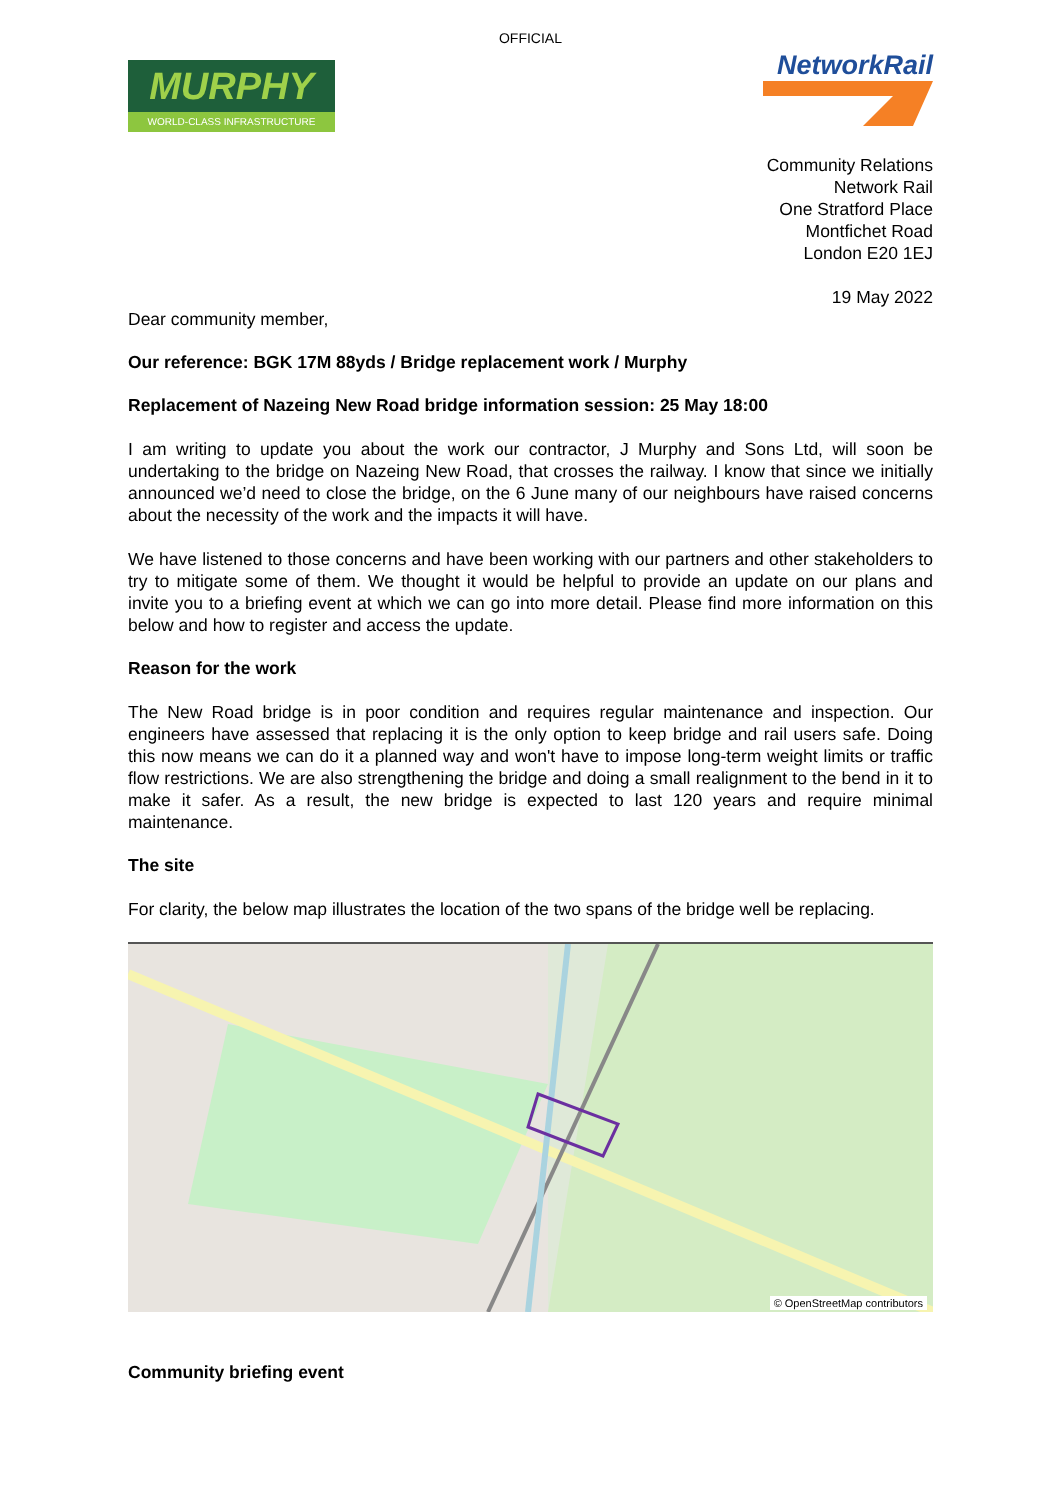OFFICIAL
MURPHY
WORLD-CLASS INFRASTRUCTURE
NetworkRail
Community Relations
Network Rail
One Stratford Place
Montfichet Road
London E20 1EJ
19 May 2022
Dear community member,
Our reference: BGK 17M 88yds / Bridge replacement work / Murphy
Replacement of Nazeing New Road bridge information session: 25 May 18:00
I am writing to update you about the work our contractor, J Murphy and Sons Ltd, will soon be undertaking to the bridge on Nazeing New Road, that crosses the railway. I know that since we initially announced we’d need to close the bridge, on the 6 June many of our neighbours have raised concerns about the necessity of the work and the impacts it will have.
We have listened to those concerns and have been working with our partners and other stakeholders to try to mitigate some of them. We thought it would be helpful to provide an update on our plans and invite you to a briefing event at which we can go into more detail. Please find more information on this below and how to register and access the update.
Reason for the work
The New Road bridge is in poor condition and requires regular maintenance and inspection. Our engineers have assessed that replacing it is the only option to keep bridge and rail users safe. Doing this now means we can do it a planned way and won't have to impose long-term weight limits or traffic flow restrictions. We are also strengthening the bridge and doing a small realignment to the bend in it to make it safer. As a result, the new bridge is expected to last 120 years and require minimal maintenance.
The site
For clarity, the below map illustrates the location of the two spans of the bridge well be replacing.
© OpenStreetMap contributors
Community briefing event